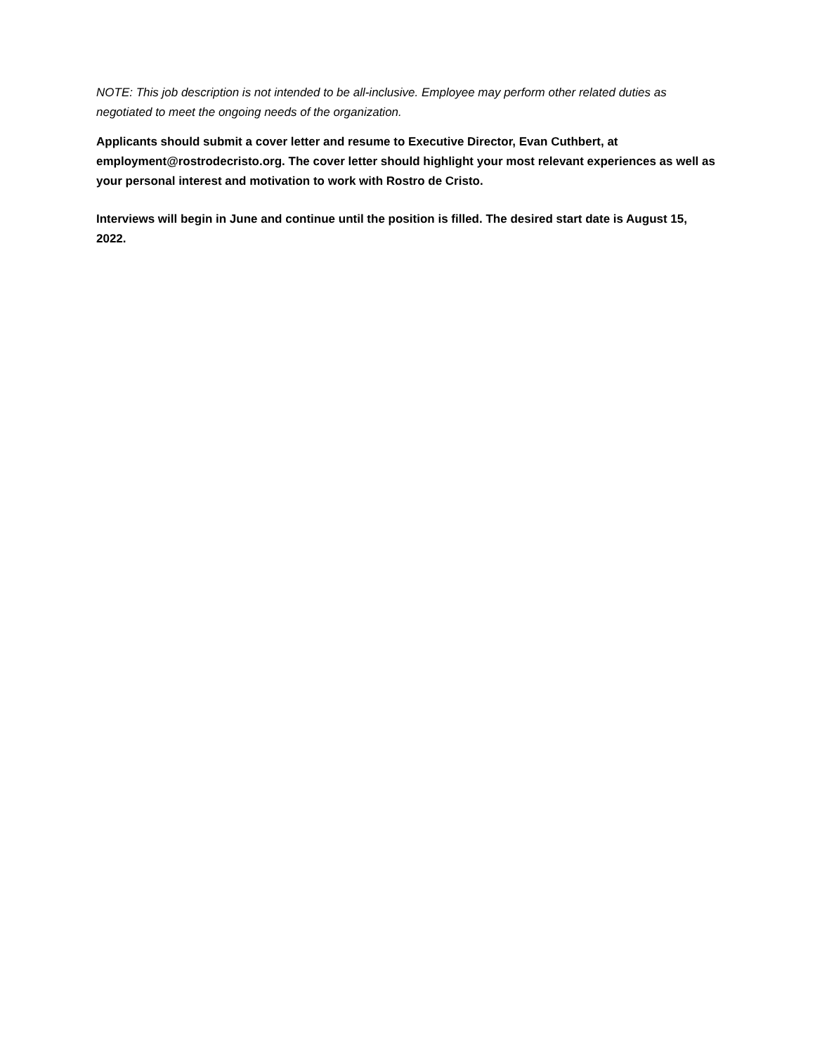NOTE: This job description is not intended to be all-inclusive. Employee may perform other related duties as negotiated to meet the ongoing needs of the organization.
Applicants should submit a cover letter and resume to Executive Director, Evan Cuthbert, at employment@rostrodecristo.org. The cover letter should highlight your most relevant experiences as well as your personal interest and motivation to work with Rostro de Cristo.
Interviews will begin in June and continue until the position is filled. The desired start date is August 15, 2022.